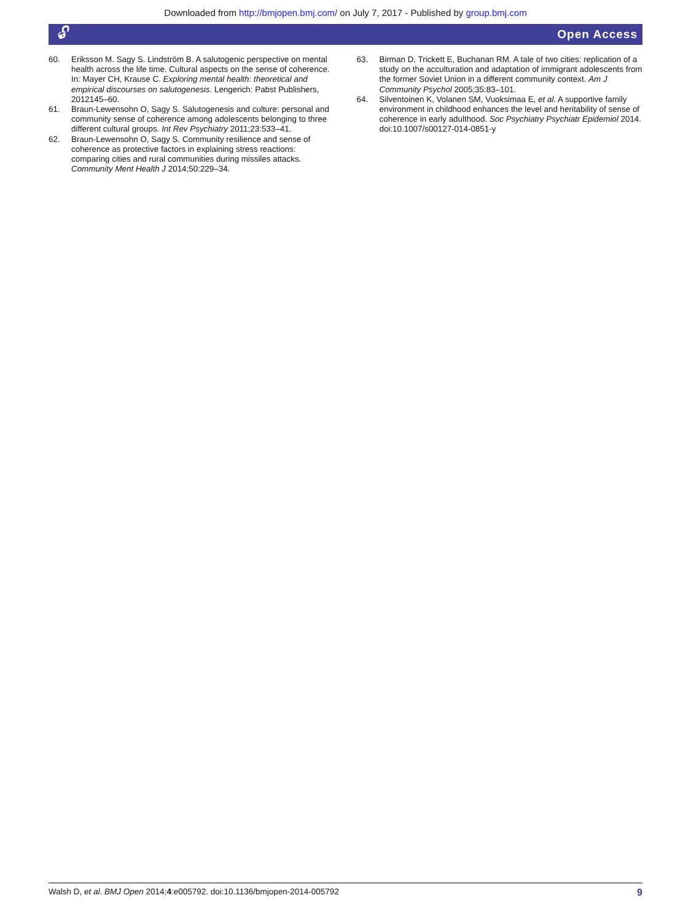Downloaded from http://bmjopen.bmj.com/ on July 7, 2017 - Published by group.bmj.com
🔓︎ Open Access
60. Eriksson M. Sagy S. Lindström B. A salutogenic perspective on mental health across the life time. Cultural aspects on the sense of coherence. In: Mayer CH, Krause C. Exploring mental health: theoretical and empirical discourses on salutogenesis. Lengerich: Pabst Publishers, 2012145–60.
61. Braun-Lewensohn O, Sagy S. Salutogenesis and culture: personal and community sense of coherence among adolescents belonging to three different cultural groups. Int Rev Psychiatry 2011;23:533–41.
62. Braun-Lewensohn O, Sagy S. Community resilience and sense of coherence as protective factors in explaining stress reactions: comparing cities and rural communities during missiles attacks. Community Ment Health J 2014;50:229–34.
63. Birman D, Trickett E, Buchanan RM. A tale of two cities: replication of a study on the acculturation and adaptation of immigrant adolescents from the former Soviet Union in a different community context. Am J Community Psychol 2005;35:83–101.
64. Silventoinen K, Volanen SM, Vuoksimaa E, et al. A supportive family environment in childhood enhances the level and heritability of sense of coherence in early adulthood. Soc Psychiatry Psychiatr Epidemiol 2014. doi:10.1007/s00127-014-0851-y
Walsh D, et al. BMJ Open 2014;4:e005792. doi:10.1136/bmjopen-2014-005792 9